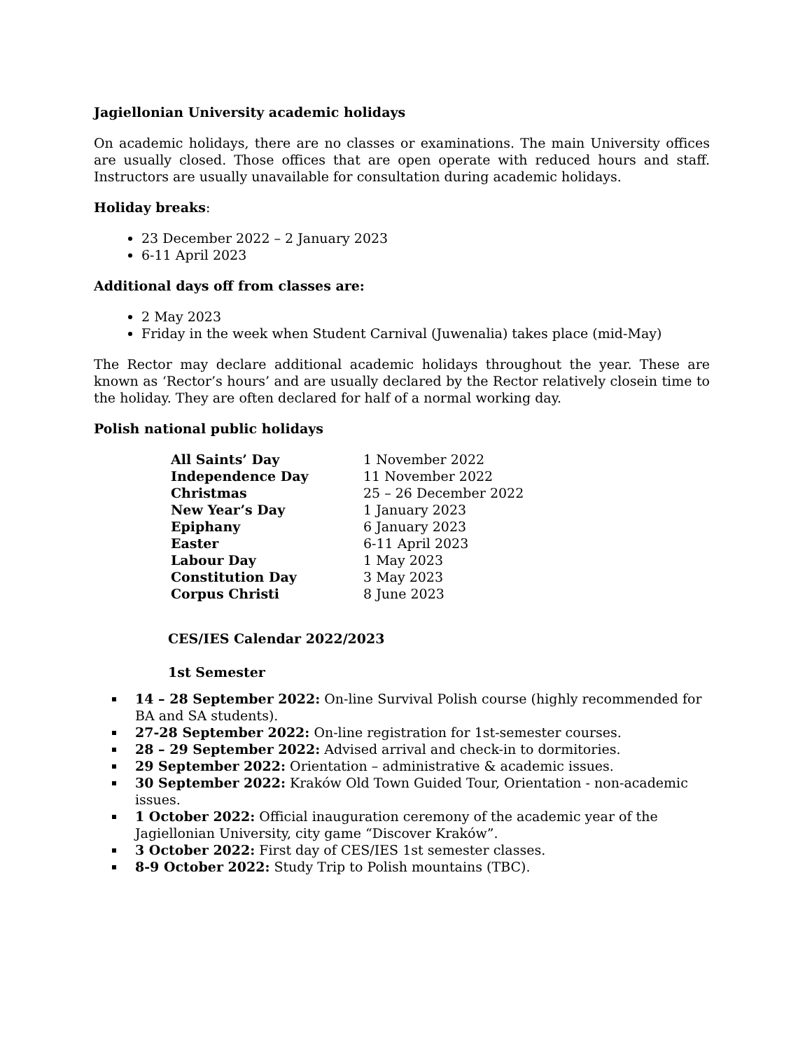Jagiellonian University academic holidays
On academic holidays, there are no classes or examinations. The main University offices are usually closed. Those offices that are open operate with reduced hours and staff. Instructors are usually unavailable for consultation during academic holidays.
Holiday breaks:
23 December 2022 – 2 January 2023
6-11 April 2023
Additional days off from classes are:
2 May 2023
Friday in the week when Student Carnival (Juwenalia) takes place (mid-May)
The Rector may declare additional academic holidays throughout the year. These are known as ‘Rector’s hours’ and are usually declared by the Rector relatively closein time to the holiday. They are often declared for half of a normal working day.
Polish national public holidays
| All Saints’ Day | 1 November 2022 |
| Independence Day | 11 November 2022 |
| Christmas | 25 – 26 December 2022 |
| New Year’s Day | 1 January 2023 |
| Epiphany | 6 January 2023 |
| Easter | 6-11 April 2023 |
| Labour Day | 1 May 2023 |
| Constitution Day | 3 May 2023 |
| Corpus Christi | 8 June 2023 |
CES/IES Calendar 2022/2023
1st Semester
14 – 28 September 2022: On-line Survival Polish course (highly recommended for BA and SA students).
27-28 September 2022: On-line registration for 1st-semester courses.
28 – 29 September 2022: Advised arrival and check-in to dormitories.
29 September 2022: Orientation – administrative & academic issues.
30 September 2022: Kraków Old Town Guided Tour, Orientation - non-academic issues.
1 October 2022: Official inauguration ceremony of the academic year of the Jagiellonian University, city game “Discover Kraków”.
3 October 2022: First day of CES/IES 1st semester classes.
8-9 October 2022: Study Trip to Polish mountains (TBC).